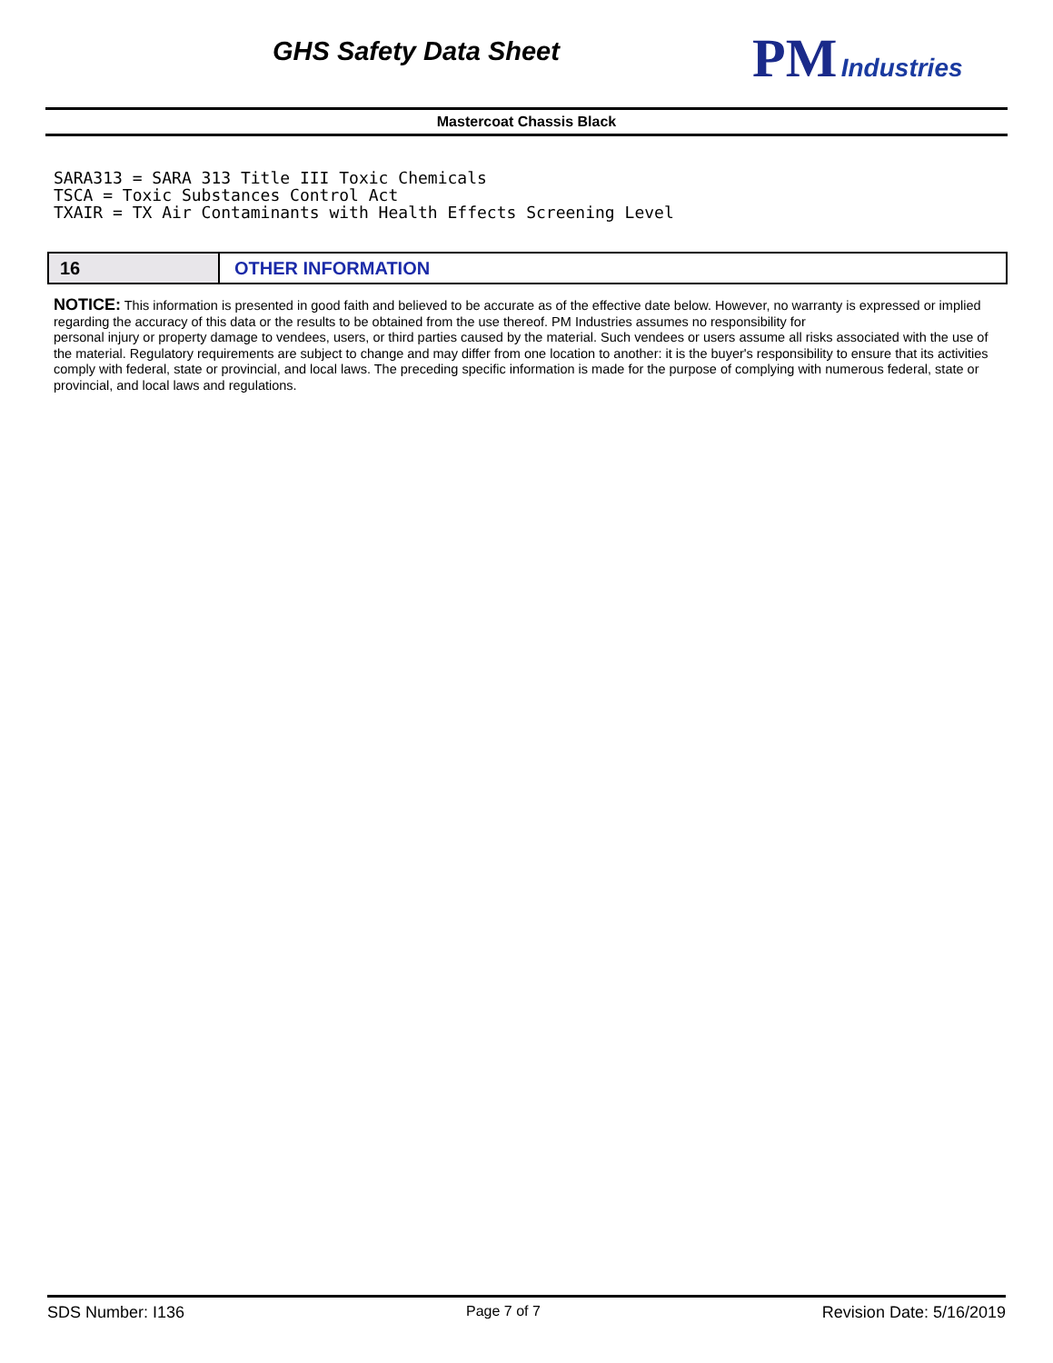GHS Safety Data Sheet
PM Industries
Mastercoat Chassis Black
SARA313 = SARA 313 Title III Toxic Chemicals
TSCA = Toxic Substances Control Act
TXAIR = TX Air Contaminants with Health Effects Screening Level
16 OTHER INFORMATION
NOTICE: This information is presented in good faith and believed to be accurate as of the effective date below. However, no warranty is expressed or implied regarding the accuracy of this data or the results to be obtained from the use thereof. PM Industries assumes no responsibility for
personal injury or property damage to vendees, users, or third parties caused by the material. Such vendees or users assume all risks associated with the use of the material. Regulatory requirements are subject to change and may differ from one location to another: it is the buyer's responsibility to ensure that its activities comply with federal, state or provincial, and local laws. The preceding specific information is made for the purpose of complying with numerous federal, state or provincial, and local laws and regulations.
SDS Number: I136 Page 7 of 7 Revision Date: 5/16/2019